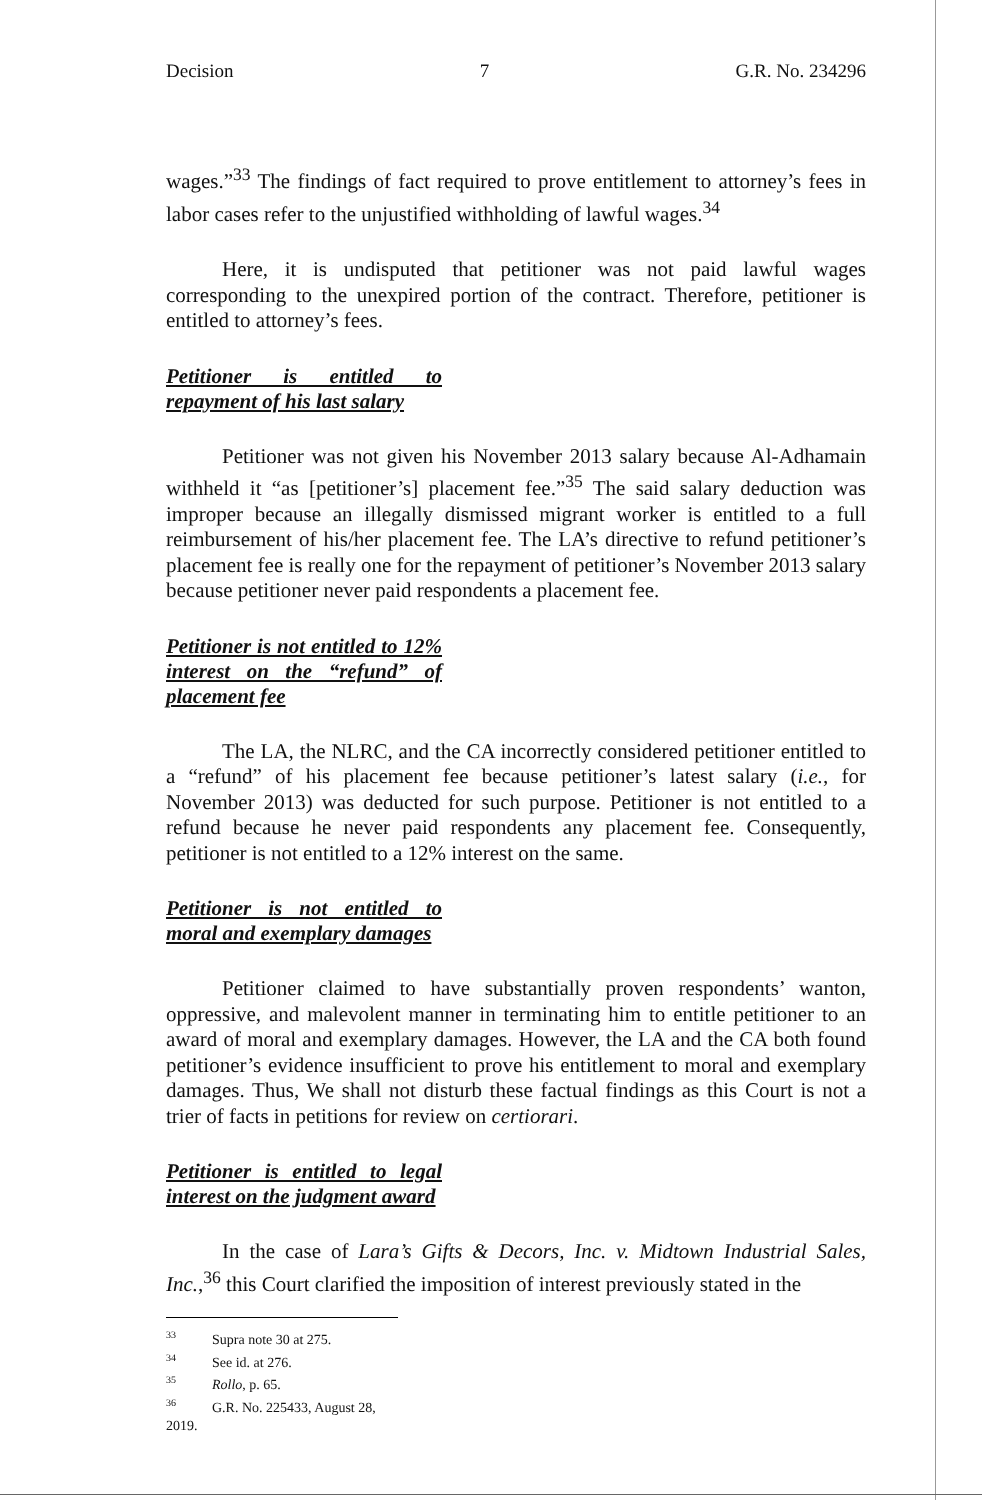Decision 7 G.R. No. 234296
wages.”<sup>33</sup> The findings of fact required to prove entitlement to attorney’s fees in labor cases refer to the unjustified withholding of lawful wages.<sup>34</sup>
Here, it is undisputed that petitioner was not paid lawful wages corresponding to the unexpired portion of the contract. Therefore, petitioner is entitled to attorney’s fees.
Petitioner is entitled to repayment of his last salary
Petitioner was not given his November 2013 salary because Al-Adhamain withheld it “as [petitioner’s] placement fee.”<sup>35</sup> The said salary deduction was improper because an illegally dismissed migrant worker is entitled to a full reimbursement of his/her placement fee. The LA’s directive to refund petitioner’s placement fee is really one for the repayment of petitioner’s November 2013 salary because petitioner never paid respondents a placement fee.
Petitioner is not entitled to 12% interest on the “refund” of placement fee
The LA, the NLRC, and the CA incorrectly considered petitioner entitled to a “refund” of his placement fee because petitioner’s latest salary (i.e., for November 2013) was deducted for such purpose. Petitioner is not entitled to a refund because he never paid respondents any placement fee. Consequently, petitioner is not entitled to a 12% interest on the same.
Petitioner is not entitled to moral and exemplary damages
Petitioner claimed to have substantially proven respondents’ wanton, oppressive, and malevolent manner in terminating him to entitle petitioner to an award of moral and exemplary damages. However, the LA and the CA both found petitioner’s evidence insufficient to prove his entitlement to moral and exemplary damages. Thus, We shall not disturb these factual findings as this Court is not a trier of facts in petitions for review on certiorari.
Petitioner is entitled to legal interest on the judgment award
In the case of Lara’s Gifts & Decors, Inc. v. Midtown Industrial Sales, Inc.,<sup>36</sup> this Court clarified the imposition of interest previously stated in the
<sup>33</sup> Supra note 30 at 275.
<sup>34</sup> See id. at 276.
<sup>35</sup> Rollo, p. 65.
<sup>36</sup> G.R. No. 225433, August 28, 2019.